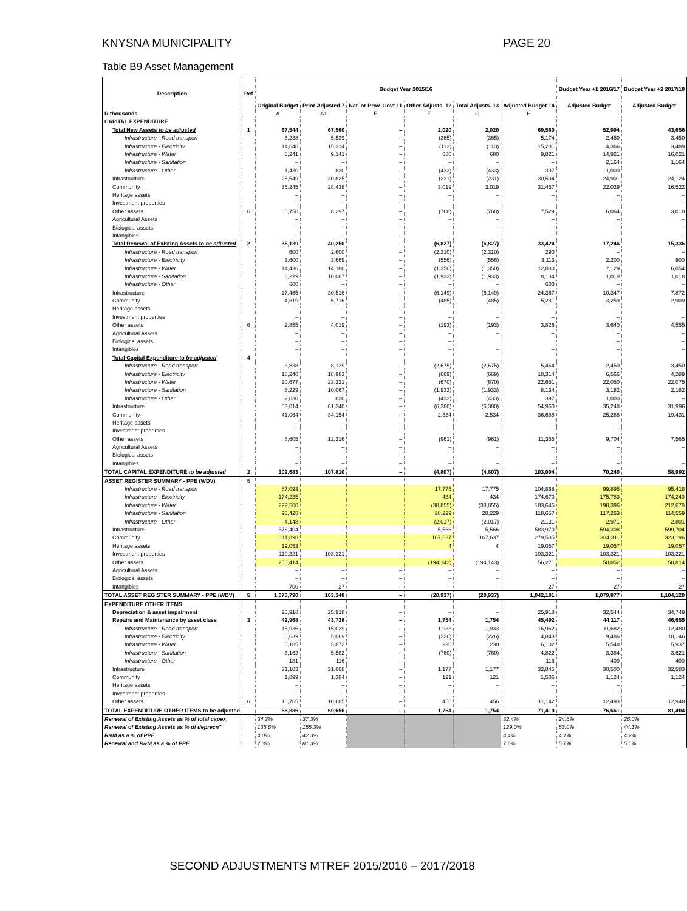KNYSNA MUNICIPALITY PAGE 20
Table B9 Asset Management
| Description | Ref | Budget Year 2015/16 | | | | | | Budget Year +1 2016/17 | Budget Year +2 2017/18 |
| --- | --- | --- | --- | --- | --- | --- | --- | --- | --- |
| | | Original Budget | Prior Adjusted 7 | Nat. or Prov. Govt 11 | Other Adjusts. 12 | Total Adjusts. 13 | Adjusted Budget 14 | Adjusted Budget | Adjusted Budget |
| R thousands | | A | A1 | E | F | G | H | | |
| CAPITAL EXPENDITURE | | | | | | | | | |
| Total New Assets to be adjusted | 1 | 67,544 | 67,560 | – | 2,020 | 2,020 | 69,580 | 52,994 | 43,656 |
| Infrastructure - Road transport | | 3,238 | 5,539 | – | (365) | (365) | 5,174 | 2,450 | 3,450 |
| Infrastructure - Electricity | | 14,640 | 15,314 | – | (113) | (113) | 15,201 | 4,366 | 3,489 |
| Infrastructure - Water | | 6,241 | 9,141 | – | 680 | 680 | 9,821 | 14,921 | 16,021 |
| Infrastructure - Sanitation | | – | – | – | – | – | – | 2,164 | 1,164 |
| Infrastructure - Other | | 1,430 | 830 | – | (433) | (433) | 397 | 1,000 | – |
| Infrastructure | | 25,549 | 30,825 | – | (231) | (231) | 30,594 | 24,901 | 24,124 |
| Community | | 36,245 | 28,438 | – | 3,019 | 3,019 | 31,457 | 22,029 | 16,522 |
| Heritage assets | | – | – | – | – | – | – | – | – |
| Investment properties | | – | – | – | – | – | – | – | – |
| Other assets | 6 | 5,750 | 8,297 | – | (768) | (768) | 7,529 | 6,064 | 3,010 |
| Agricultural Assets | | – | – | – | – | – | – | – | – |
| Biological assets | | – | – | – | – | – | – | – | – |
| Intangibles | | – | – | – | – | – | – | – | – |
| Total Renewal of Existing Assets to be adjusted | 2 | 35,139 | 40,250 | – | (6,827) | (6,827) | 33,424 | 17,246 | 15,336 |
| Infrastructure - Road transport | | 600 | 2,600 | – | (2,310) | (2,310) | 290 | – | – |
| Infrastructure - Electricity | | 3,600 | 3,669 | – | (556) | (556) | 3,113 | 2,200 | 800 |
| Infrastructure - Water | | 14,436 | 14,180 | – | (1,350) | (1,350) | 12,830 | 7,129 | 6,054 |
| Infrastructure - Sanitation | | 8,229 | 10,067 | – | (1,933) | (1,933) | 8,134 | 1,018 | 1,018 |
| Infrastructure - Other | | 600 | – | – | – | – | 600 | – | – |
| Infrastructure | | 27,465 | 30,516 | – | (6,149) | (6,149) | 24,367 | 10,347 | 7,872 |
| Community | | 4,819 | 5,716 | – | (485) | (485) | 5,231 | 3,259 | 2,909 |
| Heritage assets | | – | – | – | – | – | – | – | – |
| Investment properties | | – | – | – | – | – | – | – | – |
| Other assets | 6 | 2,855 | 4,019 | – | (193) | (193) | 3,826 | 3,640 | 4,555 |
| Agricultural Assets | | – | – | – | – | – | – | – | – |
| Biological assets | | – | – | – | – | | | – | – |
| Intangibles | | – | – | – | – | – | – | – | – |
| Total Capital Expenditure to be adjusted | 4 | | | | | | | | |
| Infrastructure - Road transport | | 3,838 | 8,139 | – | (2,675) | (2,675) | 5,464 | 2,450 | 3,450 |
| Infrastructure - Electricity | | 18,240 | 18,983 | – | (669) | (669) | 18,314 | 6,566 | 4,289 |
| Infrastructure - Water | | 20,677 | 23,321 | – | (670) | (670) | 22,651 | 22,050 | 22,075 |
| Infrastructure - Sanitation | | 8,229 | 10,067 | – | (1,933) | (1,933) | 8,134 | 3,182 | 2,182 |
| Infrastructure - Other | | 2,030 | 830 | – | (433) | (433) | 397 | 1,000 | – |
| Infrastructure | | 53,014 | 61,340 | – | (6,380) | (6,380) | 54,960 | 35,248 | 31,996 |
| Community | | 41,064 | 34,154 | – | 2,534 | 2,534 | 36,688 | 25,288 | 19,431 |
| Heritage assets | | – | – | – | – | – | – | – | – |
| Investment properties | | – | – | – | – | – | – | – | – |
| Other assets | | 8,605 | 12,316 | – | (961) | (961) | 11,355 | 9,704 | 7,565 |
| Agricultural Assets | | – | – | – | – | – | – | – | – |
| Biological assets | | – | – | – | – | – | – | – | – |
| Intangibles | | – | – | – | – | – | – | – | – |
| TOTAL CAPITAL EXPENDITURE to be adjusted | 2 | 102,683 | 107,810 | – | (4,807) | (4,807) | 103,004 | 70,240 | 58,992 |
| ASSET REGISTER SUMMARY - PPE (WDV) | 5 | | | | | | | | |
| Infrastructure - Road transport | | 87,093 | | | 17,775 | 17,775 | 104,868 | 99,895 | 95,418 |
| Infrastructure - Electricity | | 174,235 | | | 434 | 434 | 174,670 | 175,783 | 174,249 |
| Infrastructure - Water | | 222,500 | | | (38,855) | (38,855) | 183,645 | 198,396 | 212,678 |
| Infrastructure - Sanitation | | 90,428 | | | 28,229 | 28,229 | 118,657 | 117,263 | 114,559 |
| Infrastructure - Other | | 4,148 | | | (2,017) | (2,017) | 2,131 | 2,971 | 2,801 |
| Infrastructure | | 578,404 | – | – | 5,566 | 5,566 | 583,970 | 594,308 | 599,704 |
| Community | | 111,898 | | | 167,637 | 167,637 | 279,535 | 304,311 | 323,196 |
| Heritage assets | | 19,053 | | | 4 | 4 | 19,057 | 19,057 | 19,057 |
| Investment properties | | 110,321 | 103,321 | – | – | – | 103,321 | 103,321 | 103,321 |
| Other assets | | 250,414 | | | (194,143) | (194,143) | 56,271 | 58,852 | 58,814 |
| Agricultural Assets | | – | – | – | – | – | – | – | – |
| Biological assets | | – | – | – | – | – | – | – | – |
| Intangibles | | 700 | 27 | – | – | – | 27 | 27 | 27 |
| TOTAL ASSET REGISTER SUMMARY - PPE (WDV) | 5 | 1,070,790 | 103,348 | – | (20,937) | (20,937) | 1,042,181 | 1,079,877 | 1,104,120 |
| EXPENDITURE OTHER ITEMS | | | | | | | | | |
| Depreciation & asset impairment | | 25,918 | 25,918 | – | – | – | 25,918 | 32,544 | 34,749 |
| Repairs and Maintenance by asset class | 3 | 42,968 | 43,738 | – | 1,754 | 1,754 | 45,492 | 44,117 | 46,655 |
| Infrastructure - Road transport | | 15,936 | 15,029 | – | 1,933 | 1,933 | 16,962 | 11,682 | 12,480 |
| Infrastructure - Electricity | | 6,639 | 5,069 | – | (226) | (226) | 4,843 | 9,486 | 10,146 |
| Infrastructure - Water | | 5,185 | 5,872 | – | 230 | 230 | 6,102 | 5,548 | 5,937 |
| Infrastructure - Sanitation | | 3,162 | 5,582 | – | (760) | (760) | 4,822 | 3,384 | 3,621 |
| Infrastructure - Other | | 181 | 116 | – | – | – | 116 | 400 | 400 |
| Infrastructure | | 31,103 | 31,668 | – | 1,177 | 1,177 | 32,845 | 30,500 | 32,583 |
| Community | | 1,099 | 1,384 | – | 121 | 121 | 1,506 | 1,124 | 1,124 |
| Heritage assets | | – | – | – | – | – | – | – | – |
| Investment properties | | – | – | – | – | – | – | – | – |
| Other assets | 6 | 10,765 | 10,685 | – | 456 | 456 | 11,142 | 12,493 | 12,948 |
| TOTAL EXPENDITURE OTHER ITEMS to be adjusted | | 68,886 | 69,656 | – | 1,754 | 1,754 | 71,410 | 76,661 | 81,404 |
| Renewal of Existing Assets as % of total capex | | 34.2% | 37.3% | | | | 32.4% | 24.6% | 26.0% |
| Renewal of Existing Assets as % of deprecn" | | 135.6% | 155.3% | | | | 129.0% | 53.0% | 44.1% |
| R&M as a % of PPE | | 4.0% | 42.3% | | | | 4.4% | 4.1% | 4.2% |
| Renewal and R&M as a % of PPE | | 7.3% | 81.3% | | | | 7.6% | 5.7% | 5.6% |
SECOND ADJUSTMENTS MTREF 2015/2016 – 2017/2018